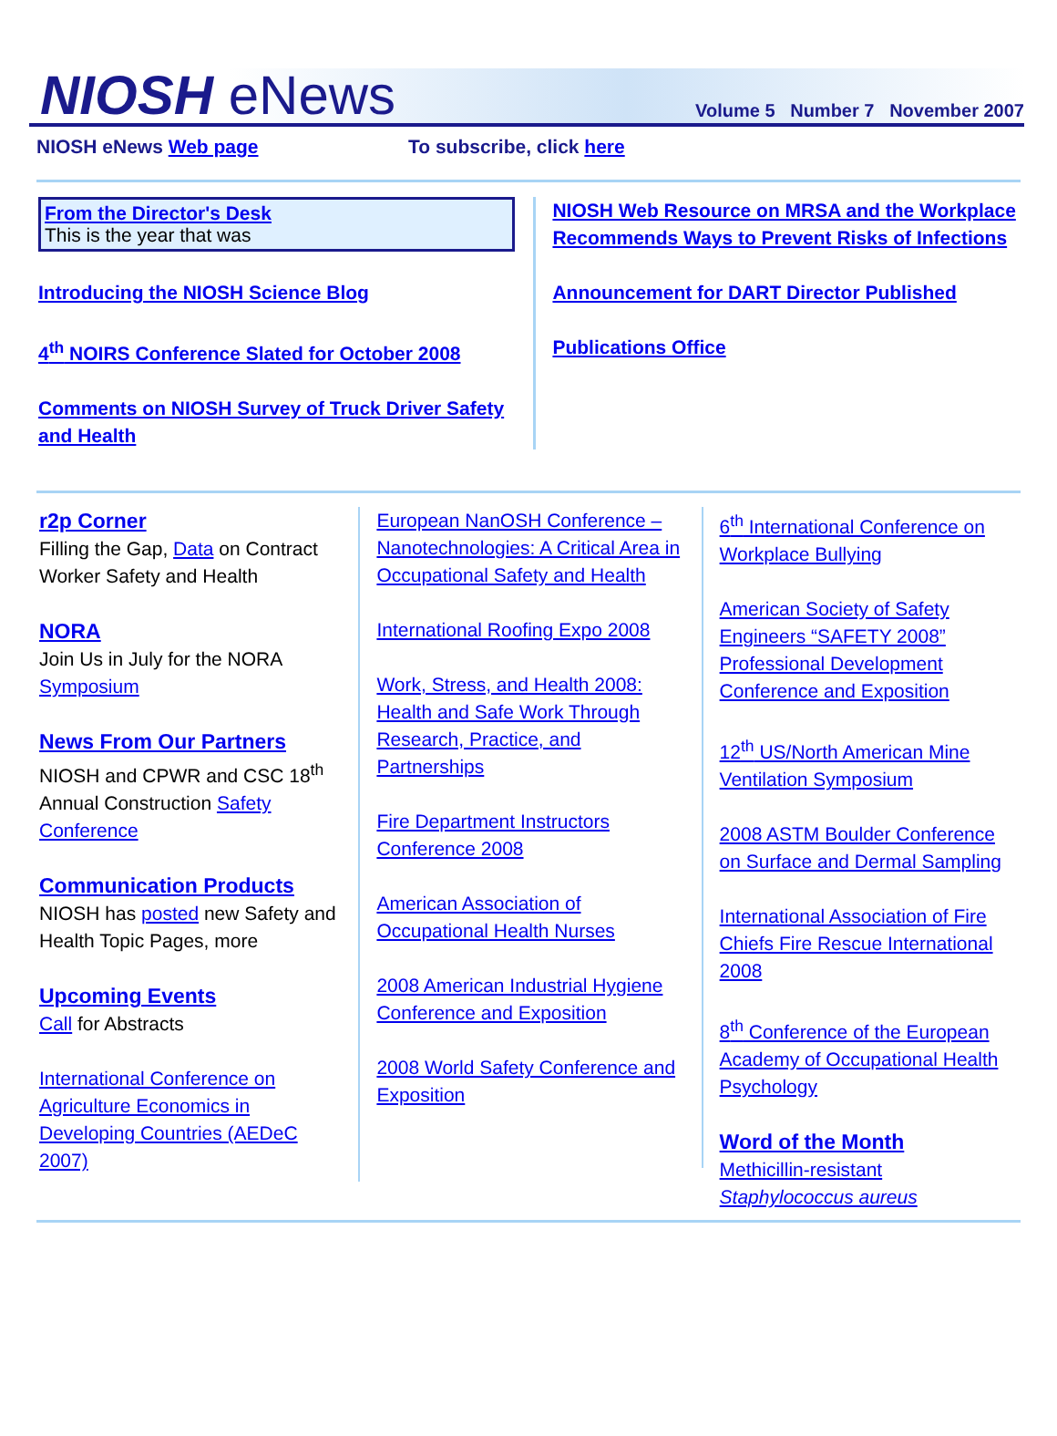NIOSH eNews
Volume 5 Number 7 November 2007
NIOSH eNews Web page To subscribe, click here
From the Director's Desk
This is the year that was
Introducing the NIOSH Science Blog
4<sup>th</sup> NOIRS Conference Slated for October 2008
Comments on NIOSH Survey of Truck Driver Safety and Health
NIOSH Web Resource on MRSA and the Workplace Recommends Ways to Prevent Risks of Infections
Announcement for DART Director Published
Publications Office
r2p Corner
Filling the Gap, Data on Contract Worker Safety and Health
NORA
Join Us in July for the NORA Symposium
News From Our Partners
NIOSH and CPWR and CSC 18<sup>th</sup> Annual Construction Safety Conference
Communication Products
NIOSH has posted new Safety and Health Topic Pages, more
Upcoming Events
Call for Abstracts
International Conference on Agriculture Economics in Developing Countries (AEDeC 2007)
European NanOSH Conference – Nanotechnologies: A Critical Area in Occupational Safety and Health
International Roofing Expo 2008
Work, Stress, and Health 2008: Health and Safe Work Through Research, Practice, and Partnerships
Fire Department Instructors Conference 2008
American Association of Occupational Health Nurses
2008 American Industrial Hygiene Conference and Exposition
2008 World Safety Conference and Exposition
6<sup>th</sup> International Conference on Workplace Bullying
American Society of Safety Engineers “SAFETY 2008” Professional Development Conference and Exposition
12<sup>th</sup> US/North American Mine Ventilation Symposium
2008 ASTM Boulder Conference on Surface and Dermal Sampling
International Association of Fire Chiefs Fire Rescue International 2008
8<sup>th</sup> Conference of the European Academy of Occupational Health Psychology
Word of the Month
Methicillin-resistant Staphylococcus aureus